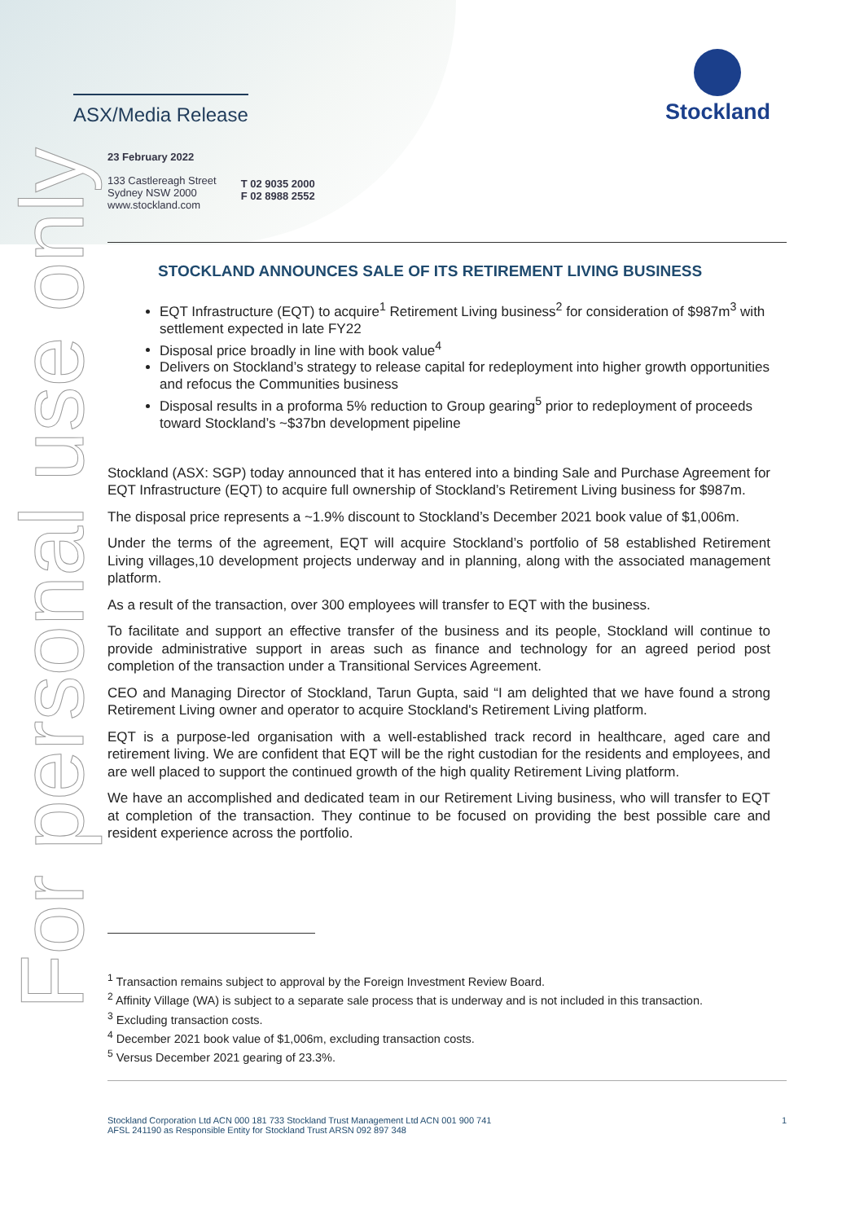For personal use only
ASX/Media Release
Stockland
23 February 2022
133 Castlereagh Street
Sydney NSW 2000
www.stockland.com
T 02 9035 2000
F 02 8988 2552
STOCKLAND ANNOUNCES SALE OF ITS RETIREMENT LIVING BUSINESS
EQT Infrastructure (EQT) to acquire<sup>1</sup> Retirement Living business<sup>2</sup> for consideration of $987m<sup>3</sup> with settlement expected in late FY22
Disposal price broadly in line with book value<sup>4</sup>
Delivers on Stockland’s strategy to release capital for redeployment into higher growth opportunities and refocus the Communities business
Disposal results in a proforma 5% reduction to Group gearing<sup>5</sup> prior to redeployment of proceeds toward Stockland’s ~$37bn development pipeline
Stockland (ASX: SGP) today announced that it has entered into a binding Sale and Purchase Agreement for EQT Infrastructure (EQT) to acquire full ownership of Stockland’s Retirement Living business for $987m.
The disposal price represents a ~1.9% discount to Stockland’s December 2021 book value of $1,006m.
Under the terms of the agreement, EQT will acquire Stockland’s portfolio of 58 established Retirement Living villages,10 development projects underway and in planning, along with the associated management platform.
As a result of the transaction, over 300 employees will transfer to EQT with the business.
To facilitate and support an effective transfer of the business and its people, Stockland will continue to provide administrative support in areas such as finance and technology for an agreed period post completion of the transaction under a Transitional Services Agreement.
CEO and Managing Director of Stockland, Tarun Gupta, said “I am delighted that we have found a strong Retirement Living owner and operator to acquire Stockland's Retirement Living platform.
EQT is a purpose-led organisation with a well-established track record in healthcare, aged care and retirement living. We are confident that EQT will be the right custodian for the residents and employees, and are well placed to support the continued growth of the high quality Retirement Living platform.
We have an accomplished and dedicated team in our Retirement Living business, who will transfer to EQT at completion of the transaction. They continue to be focused on providing the best possible care and resident experience across the portfolio.
<sup>1</sup> Transaction remains subject to approval by the Foreign Investment Review Board.
<sup>2</sup> Affinity Village (WA) is subject to a separate sale process that is underway and is not included in this transaction.
<sup>3</sup> Excluding transaction costs.
<sup>4</sup> December 2021 book value of $1,006m, excluding transaction costs.
<sup>5</sup> Versus December 2021 gearing of 23.3%.
Stockland Corporation Ltd ACN 000 181 733 Stockland Trust Management Ltd ACN 001 900 741
AFSL 241190 as Responsible Entity for Stockland Trust ARSN 092 897 348
1